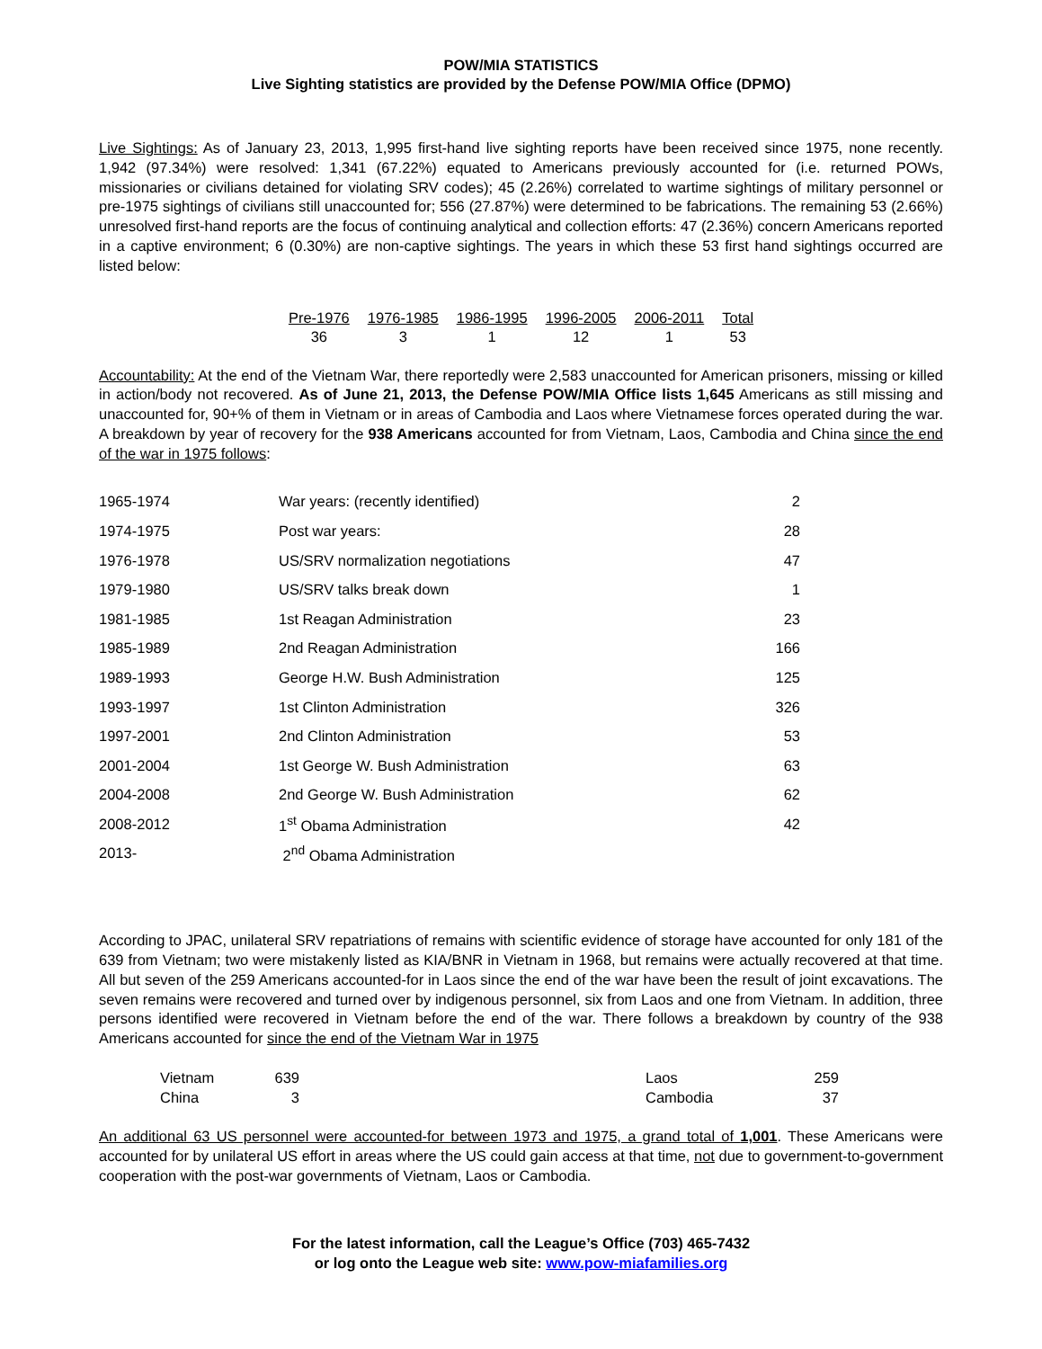POW/MIA STATISTICS
Live Sighting statistics are provided by the Defense POW/MIA Office (DPMO)
Live Sightings: As of January 23, 2013, 1,995 first-hand live sighting reports have been received since 1975, none recently. 1,942 (97.34%) were resolved: 1,341 (67.22%) equated to Americans previously accounted for (i.e. returned POWs, missionaries or civilians detained for violating SRV codes); 45 (2.26%) correlated to wartime sightings of military personnel or pre-1975 sightings of civilians still unaccounted for; 556 (27.87%) were determined to be fabrications. The remaining 53 (2.66%) unresolved first-hand reports are the focus of continuing analytical and collection efforts: 47 (2.36%) concern Americans reported in a captive environment; 6 (0.30%) are non-captive sightings. The years in which these 53 first hand sightings occurred are listed below:
| Pre-1976 | 1976-1985 | 1986-1995 | 1996-2005 | 2006-2011 | Total |
| --- | --- | --- | --- | --- | --- |
| 36 | 3 | 1 | 12 | 1 | 53 |
Accountability: At the end of the Vietnam War, there reportedly were 2,583 unaccounted for American prisoners, missing or killed in action/body not recovered. As of June 21, 2013, the Defense POW/MIA Office lists 1,645 Americans as still missing and unaccounted for, 90+% of them in Vietnam or in areas of Cambodia and Laos where Vietnamese forces operated during the war. A breakdown by year of recovery for the 938 Americans accounted for from Vietnam, Laos, Cambodia and China since the end of the war in 1975 follows:
| 1965-1974 | War years: (recently identified) | 2 |
| 1974-1975 | Post war years: | 28 |
| 1976-1978 | US/SRV normalization negotiations | 47 |
| 1979-1980 | US/SRV talks break down | 1 |
| 1981-1985 | 1st Reagan Administration | 23 |
| 1985-1989 | 2nd Reagan Administration | 166 |
| 1989-1993 | George H.W. Bush Administration | 125 |
| 1993-1997 | 1st Clinton Administration | 326 |
| 1997-2001 | 2nd Clinton Administration | 53 |
| 2001-2004 | 1st George W. Bush Administration | 63 |
| 2004-2008 | 2nd George W. Bush Administration | 62 |
| 2008-2012 | 1<sup>st</sup> Obama Administration | 42 |
| 2013- | 2<sup>nd</sup> Obama Administration | |
According to JPAC, unilateral SRV repatriations of remains with scientific evidence of storage have accounted for only 181 of the 639 from Vietnam; two were mistakenly listed as KIA/BNR in Vietnam in 1968, but remains were actually recovered at that time. All but seven of the 259 Americans accounted-for in Laos since the end of the war have been the result of joint excavations. The seven remains were recovered and turned over by indigenous personnel, six from Laos and one from Vietnam. In addition, three persons identified were recovered in Vietnam before the end of the war. There follows a breakdown by country of the 938 Americans accounted for since the end of the Vietnam War in 1975
| Vietnam | 639 | | Laos | 259 |
| China | 3 | | Cambodia | 37 |
An additional 63 US personnel were accounted-for between 1973 and 1975, a grand total of 1,001. These Americans were accounted for by unilateral US effort in areas where the US could gain access at that time, not due to government-to-government cooperation with the post-war governments of Vietnam, Laos or Cambodia.
For the latest information, call the League’s Office (703) 465-7432
or log onto the League web site: www.pow-miafamilies.org